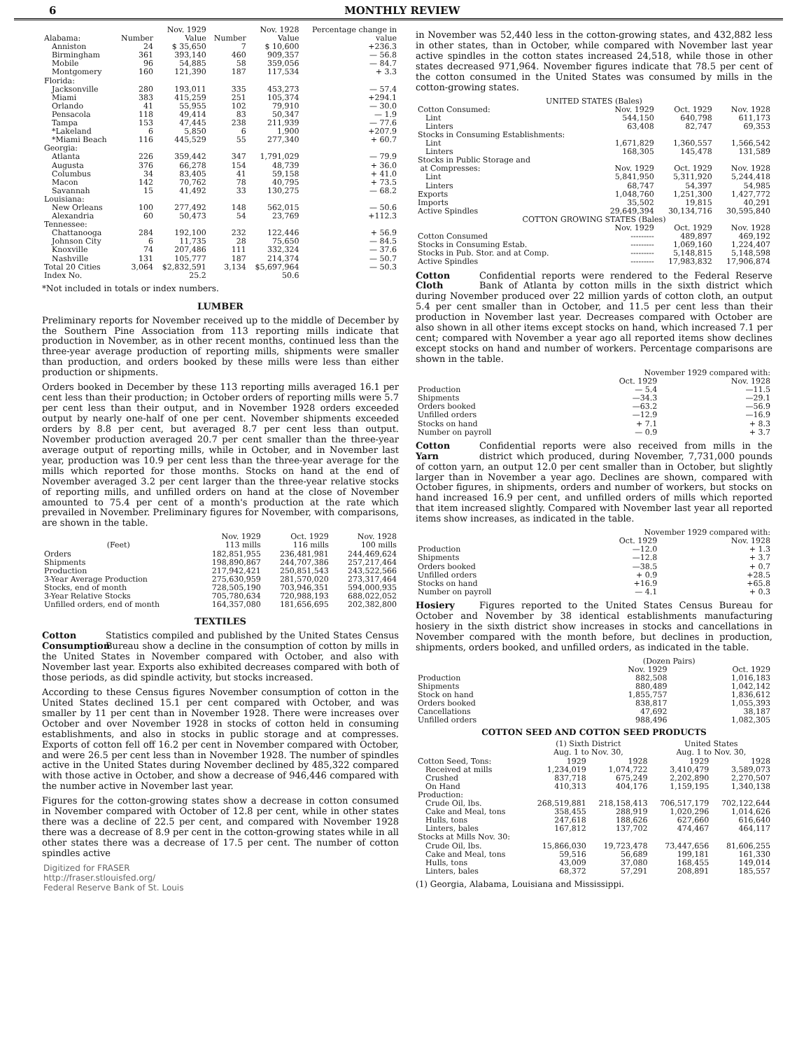6 MONTHLY REVIEW
| | Nov. 1929 | | Nov. 1928 | | Percentage change in |
| --- | --- | --- | --- | --- | --- |
| Alabama: | Number | Value | Number | Value | value |
| Anniston | 24 | $ 35,650 | 7 | $ 10,600 | +236.3 |
| Birmingham | 361 | 393,140 | 460 | 909,357 | — 56.8 |
| Mobile | 96 | 54,885 | 58 | 359,056 | — 84.7 |
| Montgomery | 160 | 121,390 | 187 | 117,534 | + 3.3 |
| Florida: | | | | | |
| Jacksonville | 280 | 193,011 | 335 | 453,273 | — 57.4 |
| Miami | 383 | 415,259 | 251 | 105,374 | +294.1 |
| Orlando | 41 | 55,955 | 102 | 79,910 | — 30.0 |
| Pensacola | 118 | 49,414 | 83 | 50,347 | — 1.9 |
| Tampa | 153 | 47,445 | 238 | 211,939 | — 77.6 |
| *Lakeland | 6 | 5,850 | 6 | 1,900 | +207.9 |
| *Miami Beach | 116 | 445,529 | 55 | 277,340 | + 60.7 |
| Georgia: | | | | | |
| Atlanta | 226 | 359,442 | 347 | 1,791,029 | — 79.9 |
| Augusta | 376 | 66,278 | 154 | 48,739 | + 36.0 |
| Columbus | 34 | 83,405 | 41 | 59,158 | + 41.0 |
| Macon | 142 | 70,762 | 78 | 40,795 | + 73.5 |
| Savannah | 15 | 41,492 | 33 | 130,275 | — 68.2 |
| Louisiana: | | | | | |
| New Orleans | 100 | 277,492 | 148 | 562,015 | — 50.6 |
| Alexandria | 60 | 50,473 | 54 | 23,769 | +112.3 |
| Tennessee: | | | | | |
| Chattanooga | 284 | 192,100 | 232 | 122,446 | + 56.9 |
| Johnson City | 6 | 11,735 | 28 | 75,650 | — 84.5 |
| Knoxville | 74 | 207,486 | 111 | 332,324 | — 37.6 |
| Nashville | 131 | 105,777 | 187 | 214,374 | — 50.7 |
| Total 20 Cities | 3,064 | $2,832,591 | 3,134 | $5,697,964 | — 50.3 |
| Index No. | | 25.2 | | 50.6 | |
*Not included in totals or index numbers.
LUMBER
Preliminary reports for November received up to the middle of December by the Southern Pine Association from 113 reporting mills indicate that production in November, as in other recent months, continued less than the three-year average production of reporting mills, shipments were smaller than production, and orders booked by these mills were less than either production or shipments.
Orders booked in December by these 113 reporting mills averaged 16.1 per cent less than their production; in October orders of reporting mills were 5.7 per cent less than their output, and in November 1928 orders exceeded output by nearly one-half of one per cent. November shipments exceeded orders by 8.8 per cent, but averaged 8.7 per cent less than output. November production averaged 20.7 per cent smaller than the three-year average output of reporting mills, while in October, and in November last year, production was 10.9 per cent less than the three-year average for the mills which reported for those months. Stocks on hand at the end of November averaged 3.2 per cent larger than the three-year relative stocks of reporting mills, and unfilled orders on hand at the close of November amounted to 75.4 per cent of a month's production at the rate which prevailed in November. Preliminary figures for November, with comparisons, are shown in the table.
| (Feet) | Nov. 1929 113 mills | Oct. 1929 116 mills | Nov. 1928 100 mills |
| --- | --- | --- | --- |
| Orders | 182,851,955 | 236,481,981 | 244,469,624 |
| Shipments | 198,890,867 | 244,707,386 | 257,217,464 |
| Production | 217,942,421 | 250,851,543 | 243,522,566 |
| 3-Year Average Production | 275,630,959 | 281,570,020 | 273,317,464 |
| Stocks, end of month | 728,505,190 | 703,946,351 | 594,000,935 |
| 3-Year Relative Stocks | 705,780,634 | 720,988,193 | 688,022,052 |
| Unfilled orders, end of month | 164,357,080 | 181,656,695 | 202,382,800 |
TEXTILES
Cotton Consumption Statistics compiled and published by the United States Census Bureau show a decline in the consumption of cotton by mills in the United States in November compared with October, and also with November last year. Exports also exhibited decreases compared with both of those periods, as did spindle activity, but stocks increased.
According to these Census figures November consumption of cotton in the United States declined 15.1 per cent compared with October, and was smaller by 11 per cent than in November 1928. There were increases over October and over November 1928 in stocks of cotton held in consuming establishments, and also in stocks in public storage and at compresses. Exports of cotton fell off 16.2 per cent in November compared with October, and were 26.5 per cent less than in November 1928. The number of spindles active in the United States during November declined by 485,322 compared with those active in October, and show a decrease of 946,446 compared with the number active in November last year.
Figures for the cotton-growing states show a decrease in cotton consumed in November compared with October of 12.8 per cent, while in other states there was a decline of 22.5 per cent, and compared with November 1928 there was a decrease of 8.9 per cent in the cotton-growing states while in all other states there was a decrease of 17.5 per cent. The number of cotton spindles active
Digitized for FRASER
http://fraser.stlouisfed.org/
Federal Reserve Bank of St. Louis
in November was 52,440 less in the cotton-growing states, and 432,882 less in other states, than in October, while compared with November last year active spindles in the cotton states increased 24,518, while those in other states decreased 971,964. November figures indicate that 78.5 per cent of the cotton consumed in the United States was consumed by mills in the cotton-growing states.
| UNITED STATES (Bales) | | | |
| --- | --- | --- | --- |
| Cotton Consumed: | Nov. 1929 | Oct. 1929 | Nov. 1928 |
| Lint | 544,150 | 640,798 | 611,173 |
| Linters | 63,408 | 82,747 | 69,353 |
| Stocks in Consuming Establishments: | | | |
| Lint | 1,671,829 | 1,360,557 | 1,566,542 |
| Linters | 168,305 | 145,478 | 131,589 |
| Stocks in Public Storage and at Compresses: | Nov. 1929 | Oct. 1929 | Nov. 1928 |
| Lint | 5,841,950 | 5,311,920 | 5,244,418 |
| Linters | 68,747 | 54,397 | 54,985 |
| Exports | 1,048,760 | 1,251,300 | 1,427,772 |
| Imports | 35,502 | 19,815 | 40,291 |
| Active Spindles | 29,649,394 | 30,134,716 | 30,595,840 |
| COTTON GROWING STATES (Bales) | | | |
| | Nov. 1929 | Oct. 1929 | Nov. 1928 |
| Cotton Consumed | --------- | 489,897 | 469,192 |
| Stocks in Consuming Estab. | --------- | 1,069,160 | 1,224,407 |
| Stocks in Pub. Stor. and at Comp. | --------- | 5,148,815 | 5,148,598 |
| Active Spindles | --------- | 17,983,832 | 17,906,874 |
Cotton Cloth Confidential reports were rendered to the Federal Reserve Bank of Atlanta by cotton mills in the sixth district which during November produced over 22 million yards of cotton cloth, an output 5.4 per cent smaller than in October, and 11.5 per cent less than their production in November last year. Decreases compared with October are also shown in all other items except stocks on hand, which increased 7.1 per cent; compared with November a year ago all reported items show declines except stocks on hand and number of workers. Percentage comparisons are shown in the table.
| | November 1929 compared with: | |
| --- | --- | --- |
| | Oct. 1929 | Nov. 1928 |
| Production | — 5.4 | —11.5 |
| Shipments | —34.3 | —29.1 |
| Orders booked | —63.2 | —56.9 |
| Unfilled orders | —12.9 | —16.9 |
| Stocks on hand | + 7.1 | + 8.3 |
| Number on payroll | — 0.9 | + 3.7 |
Cotton Yarn Confidential reports were also received from mills in the district which produced, during November, 7,731,000 pounds of cotton yarn, an output 12.0 per cent smaller than in October, but slightly larger than in November a year ago. Declines are shown, compared with October figures, in shipments, orders and number of workers, but stocks on hand increased 16.9 per cent, and unfilled orders of mills which reported that item increased slightly. Compared with November last year all reported items show increases, as indicated in the table.
| | November 1929 compared with: | |
| --- | --- | --- |
| | Oct. 1929 | Nov. 1928 |
| Production | —12.0 | + 1.3 |
| Shipments | —12.8 | + 3.7 |
| Orders booked | —38.5 | + 0.7 |
| Unfilled orders | + 0.9 | +28.5 |
| Stocks on hand | +16.9 | +65.8 |
| Number on payroll | — 4.1 | + 0.3 |
Hosiery Figures reported to the United States Census Bureau for October and November by 38 identical establishments manufacturing hosiery in the sixth district show increases in stocks and cancellations in November compared with the month before, but declines in production, shipments, orders booked, and unfilled orders, as indicated in the table.
| | (Dozen Pairs) | |
| --- | --- | --- |
| | Nov. 1929 | Oct. 1929 |
| Production | 882,508 | 1,016,183 |
| Shipments | 880,489 | 1,042,142 |
| Stock on hand | 1,855,757 | 1,836,612 |
| Orders booked | 838,817 | 1,055,393 |
| Cancellations | 47,692 | 38,187 |
| Unfilled orders | 988,496 | 1,082,305 |
COTTON SEED AND COTTON SEED PRODUCTS
| | (1) Sixth District Aug. 1 to Nov. 30, | | United States Aug. 1 to Nov. 30, | |
| --- | --- | --- | --- | --- |
| Cotton Seed, Tons: | 1929 | 1928 | 1929 | 1928 |
| Received at mills | 1,234,019 | 1,074,722 | 3,410,479 | 3,589,073 |
| Crushed | 837,718 | 675,249 | 2,202,890 | 2,270,507 |
| On Hand | 410,313 | 404,176 | 1,159,195 | 1,340,138 |
| Production: | | | | |
| Crude Oil, lbs. | 268,519,881 | 218,158,413 | 706,517,179 | 702,122,644 |
| Cake and Meal, tons | 358,455 | 288,919 | 1,020,296 | 1,014,626 |
| Hulls, tons | 247,618 | 188,626 | 627,660 | 616,640 |
| Linters, bales | 167,812 | 137,702 | 474,467 | 464,117 |
| Stocks at Mills Nov. 30: | | | | |
| Crude Oil, lbs. | 15,866,030 | 19,723,478 | 73,447,656 | 81,606,255 |
| Cake and Meal, tons | 59,516 | 56,689 | 199,181 | 161,330 |
| Hulls, tons | 43,009 | 37,080 | 168,455 | 149,014 |
| Linters, bales | 68,372 | 57,291 | 208,891 | 185,557 |
(1) Georgia, Alabama, Louisiana and Mississippi.